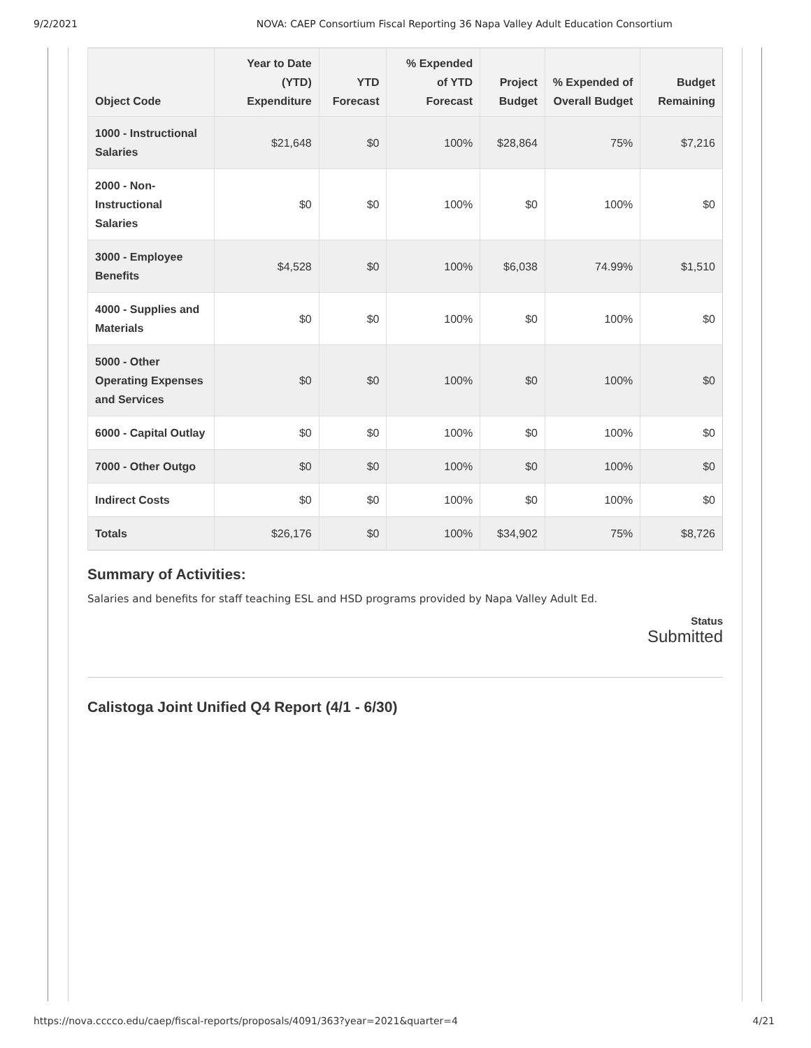9/2/2021 NOVA: CAEP Consortium Fiscal Reporting 36 Napa Valley Adult Education Consortium
| Object Code | Year to Date (YTD) Expenditure | YTD Forecast | % Expended of YTD Forecast | Project Budget | % Expended of Overall Budget | Budget Remaining |
| --- | --- | --- | --- | --- | --- | --- |
| 1000 - Instructional Salaries | $21,648 | $0 | 100% | $28,864 | 75% | $7,216 |
| 2000 - Non-Instructional Salaries | $0 | $0 | 100% | $0 | 100% | $0 |
| 3000 - Employee Benefits | $4,528 | $0 | 100% | $6,038 | 74.99% | $1,510 |
| 4000 - Supplies and Materials | $0 | $0 | 100% | $0 | 100% | $0 |
| 5000 - Other Operating Expenses and Services | $0 | $0 | 100% | $0 | 100% | $0 |
| 6000 - Capital Outlay | $0 | $0 | 100% | $0 | 100% | $0 |
| 7000 - Other Outgo | $0 | $0 | 100% | $0 | 100% | $0 |
| Indirect Costs | $0 | $0 | 100% | $0 | 100% | $0 |
| Totals | $26,176 | $0 | 100% | $34,902 | 75% | $8,726 |
Summary of Activities:
Salaries and benefits for staff teaching ESL and HSD programs provided by Napa Valley Adult Ed.
Status
Submitted
Calistoga Joint Unified Q4 Report (4/1 - 6/30)
https://nova.cccco.edu/caep/fiscal-reports/proposals/4091/363?year=2021&quarter=4 4/21